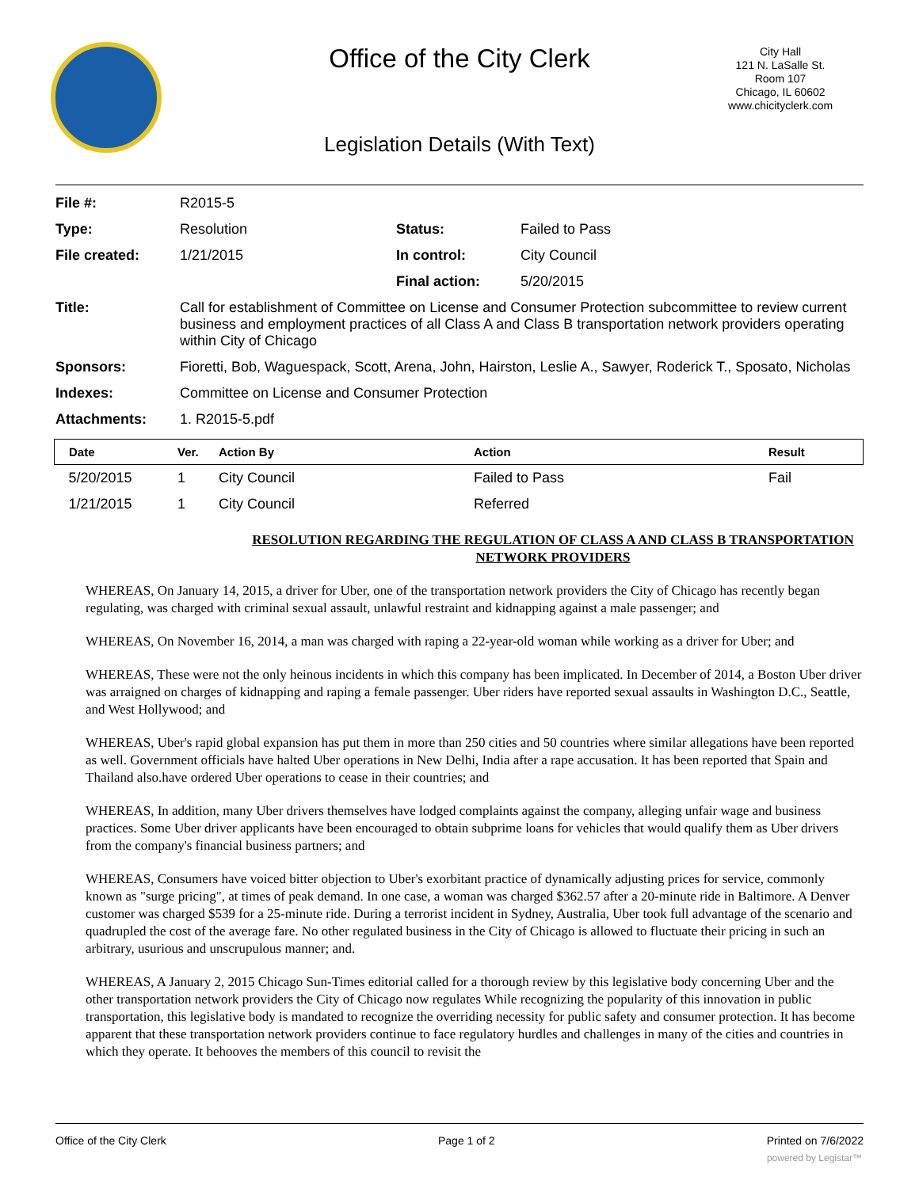Office of the City Clerk
City Hall
121 N. LaSalle St.
Room 107
Chicago, IL 60602
www.chicityclerk.com
Legislation Details (With Text)
| File #: | R2015-5 | | |
| Type: | Resolution | Status: | Failed to Pass |
| File created: | 1/21/2015 | In control: | City Council |
| | | Final action: | 5/20/2015 |
| Title: | Call for establishment of Committee on License and Consumer Protection subcommittee to review current business and employment practices of all Class A and Class B transportation network providers operating within City of Chicago | | |
| Sponsors: | Fioretti, Bob, Waguespack, Scott, Arena, John, Hairston, Leslie A., Sawyer, Roderick T., Sposato, Nicholas | | |
| Indexes: | Committee on License and Consumer Protection | | |
| Attachments: | 1. R2015-5.pdf | | |
| Date | Ver. | Action By | Action | Result |
| --- | --- | --- | --- | --- |
| 5/20/2015 | 1 | City Council | Failed to Pass | Fail |
| 1/21/2015 | 1 | City Council | Referred | |
RESOLUTION REGARDING THE REGULATION OF CLASS A AND CLASS B TRANSPORTATION NETWORK PROVIDERS
WHEREAS, On January 14, 2015, a driver for Uber, one of the transportation network providers the City of Chicago has recently began regulating, was charged with criminal sexual assault, unlawful restraint and kidnapping against a male passenger; and
WHEREAS, On November 16, 2014, a man was charged with raping a 22-year-old woman while working as a driver for Uber; and
WHEREAS, These were not the only heinous incidents in which this company has been implicated. In December of 2014, a Boston Uber driver was arraigned on charges of kidnapping and raping a female passenger. Uber riders have reported sexual assaults in Washington D.C., Seattle, and West Hollywood; and
WHEREAS, Uber's rapid global expansion has put them in more than 250 cities and 50 countries where similar allegations have been reported as well. Government officials have halted Uber operations in New Delhi, India after a rape accusation. It has been reported that Spain and Thailand also.have ordered Uber operations to cease in their countries; and
WHEREAS, In addition, many Uber drivers themselves have lodged complaints against the company, alleging unfair wage and business practices. Some Uber driver applicants have been encouraged to obtain subprime loans for vehicles that would qualify them as Uber drivers from the company's financial business partners; and
WHEREAS, Consumers have voiced bitter objection to Uber's exorbitant practice of dynamically adjusting prices for service, commonly known as "surge pricing", at times of peak demand. In one case, a woman was charged $362.57 after a 20-minute ride in Baltimore. A Denver customer was charged $539 for a 25-minute ride. During a terrorist incident in Sydney, Australia, Uber took full advantage of the scenario and quadrupled the cost of the average fare. No other regulated business in the City of Chicago is allowed to fluctuate their pricing in such an arbitrary, usurious and unscrupulous manner; and.
WHEREAS, A January 2, 2015 Chicago Sun-Times editorial called for a thorough review by this legislative body concerning Uber and the other transportation network providers the City of Chicago now regulates While recognizing the popularity of this innovation in public transportation, this legislative body is mandated to recognize the overriding necessity for public safety and consumer protection. It has become apparent that these transportation network providers continue to face regulatory hurdles and challenges in many of the cities and countries in which they operate. It behooves the members of this council to revisit the
Office of the City Clerk Page 1 of 2 Printed on 7/6/2022
powered by Legistar™